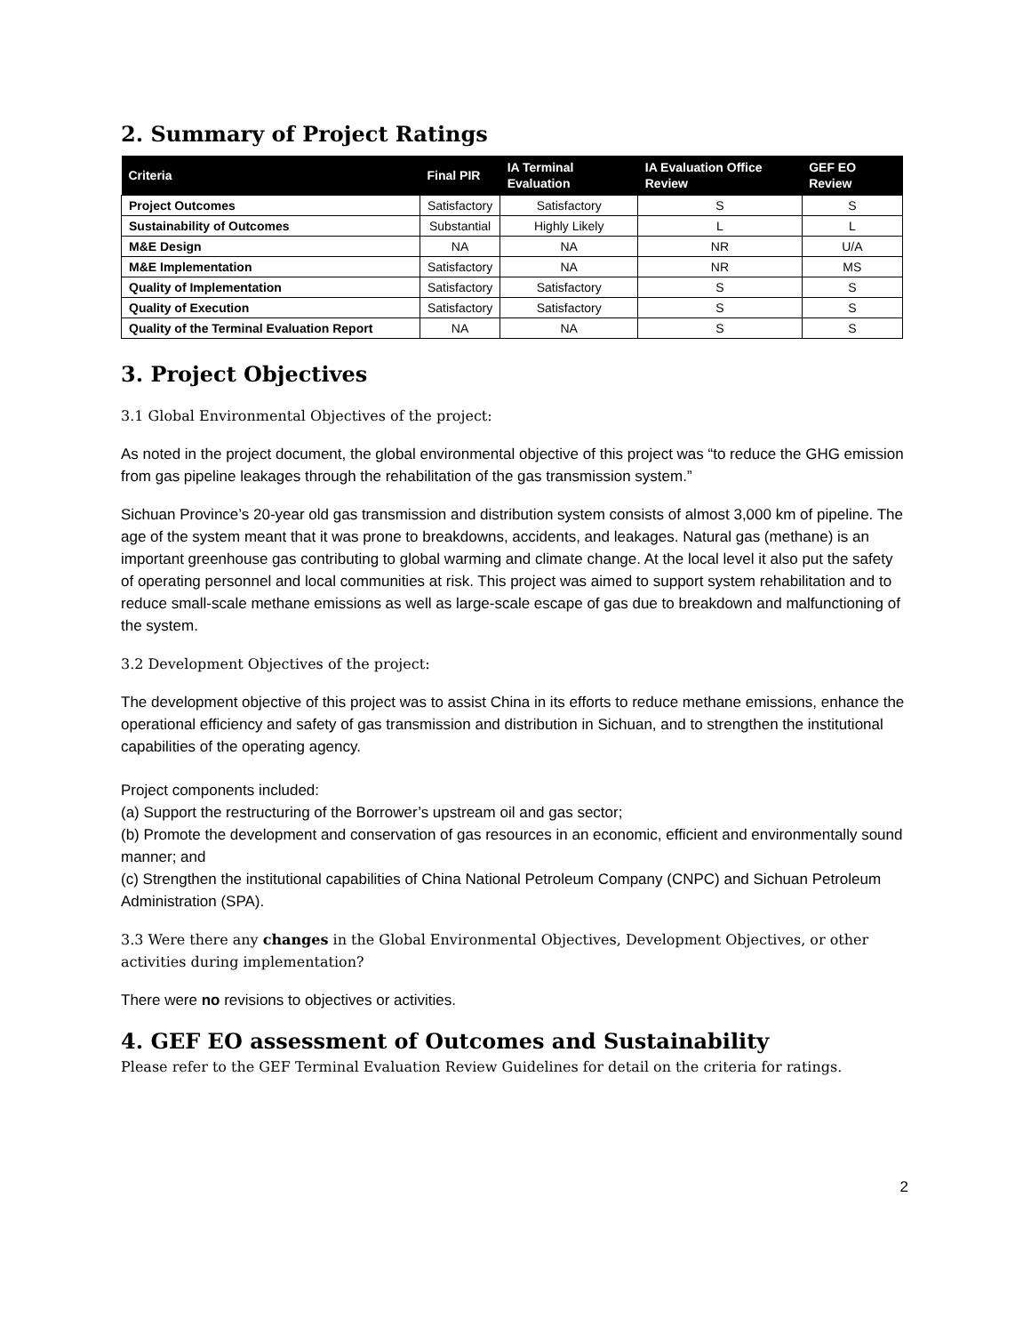2. Summary of Project Ratings
| Criteria | Final PIR | IA Terminal Evaluation | IA Evaluation Office Review | GEF EO Review |
| --- | --- | --- | --- | --- |
| Project Outcomes | Satisfactory | Satisfactory | S | S |
| Sustainability of Outcomes | Substantial | Highly Likely | L | L |
| M&E Design | NA | NA | NR | U/A |
| M&E Implementation | Satisfactory | NA | NR | MS |
| Quality of Implementation | Satisfactory | Satisfactory | S | S |
| Quality of Execution | Satisfactory | Satisfactory | S | S |
| Quality of the Terminal Evaluation Report | NA | NA | S | S |
3. Project Objectives
3.1 Global Environmental Objectives of the project:
As noted in the project document, the global environmental objective of this project was “to reduce the GHG emission from gas pipeline leakages through the rehabilitation of the gas transmission system.”
Sichuan Province’s 20-year old gas transmission and distribution system consists of almost 3,000 km of pipeline. The age of the system meant that it was prone to breakdowns, accidents, and leakages. Natural gas (methane) is an important greenhouse gas contributing to global warming and climate change. At the local level it also put the safety of operating personnel and local communities at risk. This project was aimed to support system rehabilitation and to reduce small-scale methane emissions as well as large-scale escape of gas due to breakdown and malfunctioning of the system.
3.2 Development Objectives of the project:
The development objective of this project was to assist China in its efforts to reduce methane emissions, enhance the operational efficiency and safety of gas transmission and distribution in Sichuan, and to strengthen the institutional capabilities of the operating agency.
Project components included:
(a) Support the restructuring of the Borrower’s upstream oil and gas sector;
(b) Promote the development and conservation of gas resources in an economic, efficient and environmentally sound manner; and
(c) Strengthen the institutional capabilities of China National Petroleum Company (CNPC) and Sichuan Petroleum Administration (SPA).
3.3 Were there any changes in the Global Environmental Objectives, Development Objectives, or other activities during implementation?
There were no revisions to objectives or activities.
4. GEF EO assessment of Outcomes and Sustainability
Please refer to the GEF Terminal Evaluation Review Guidelines for detail on the criteria for ratings.
2